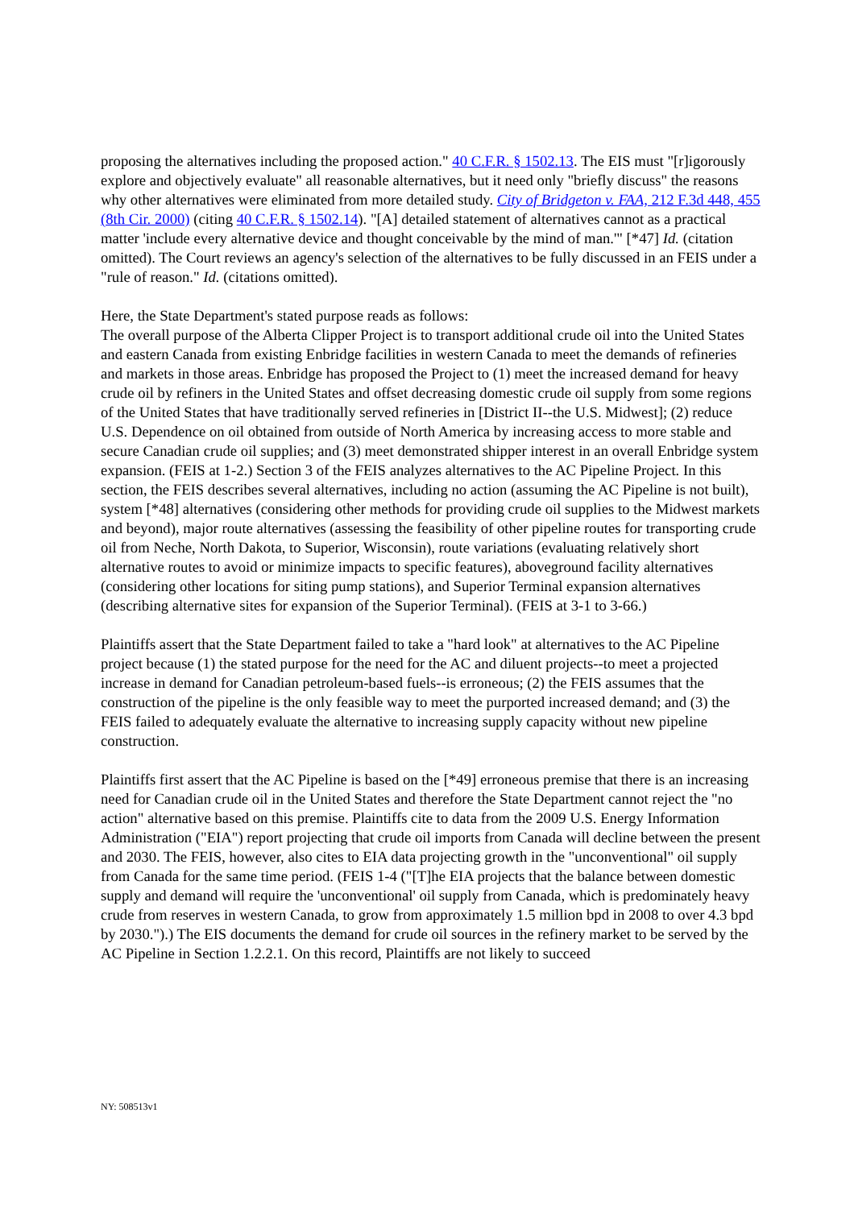proposing the alternatives including the proposed action." 40 C.F.R. § 1502.13. The EIS must "[r]igorously explore and objectively evaluate" all reasonable alternatives, but it need only "briefly discuss" the reasons why other alternatives were eliminated from more detailed study. City of Bridgeton v. FAA, 212 F.3d 448, 455 (8th Cir. 2000) (citing 40 C.F.R. § 1502.14). "[A] detailed statement of alternatives cannot as a practical matter 'include every alternative device and thought conceivable by the mind of man.'" [*47] Id. (citation omitted). The Court reviews an agency's selection of the alternatives to be fully discussed in an FEIS under a "rule of reason." Id. (citations omitted).
Here, the State Department's stated purpose reads as follows:
The overall purpose of the Alberta Clipper Project is to transport additional crude oil into the United States and eastern Canada from existing Enbridge facilities in western Canada to meet the demands of refineries and markets in those areas. Enbridge has proposed the Project to (1) meet the increased demand for heavy crude oil by refiners in the United States and offset decreasing domestic crude oil supply from some regions of the United States that have traditionally served refineries in [District II--the U.S. Midwest]; (2) reduce U.S. Dependence on oil obtained from outside of North America by increasing access to more stable and secure Canadian crude oil supplies; and (3) meet demonstrated shipper interest in an overall Enbridge system expansion. (FEIS at 1-2.) Section 3 of the FEIS analyzes alternatives to the AC Pipeline Project. In this section, the FEIS describes several alternatives, including no action (assuming the AC Pipeline is not built), system [*48] alternatives (considering other methods for providing crude oil supplies to the Midwest markets and beyond), major route alternatives (assessing the feasibility of other pipeline routes for transporting crude oil from Neche, North Dakota, to Superior, Wisconsin), route variations (evaluating relatively short alternative routes to avoid or minimize impacts to specific features), aboveground facility alternatives (considering other locations for siting pump stations), and Superior Terminal expansion alternatives (describing alternative sites for expansion of the Superior Terminal). (FEIS at 3-1 to 3-66.)
Plaintiffs assert that the State Department failed to take a "hard look" at alternatives to the AC Pipeline project because (1) the stated purpose for the need for the AC and diluent projects--to meet a projected increase in demand for Canadian petroleum-based fuels--is erroneous; (2) the FEIS assumes that the construction of the pipeline is the only feasible way to meet the purported increased demand; and (3) the FEIS failed to adequately evaluate the alternative to increasing supply capacity without new pipeline construction.
Plaintiffs first assert that the AC Pipeline is based on the [*49] erroneous premise that there is an increasing need for Canadian crude oil in the United States and therefore the State Department cannot reject the "no action" alternative based on this premise. Plaintiffs cite to data from the 2009 U.S. Energy Information Administration ("EIA") report projecting that crude oil imports from Canada will decline between the present and 2030. The FEIS, however, also cites to EIA data projecting growth in the "unconventional" oil supply from Canada for the same time period. (FEIS 1-4 ("[T]he EIA projects that the balance between domestic supply and demand will require the 'unconventional' oil supply from Canada, which is predominately heavy crude from reserves in western Canada, to grow from approximately 1.5 million bpd in 2008 to over 4.3 bpd by 2030.").) The EIS documents the demand for crude oil sources in the refinery market to be served by the AC Pipeline in Section 1.2.2.1. On this record, Plaintiffs are not likely to succeed
NY: 508513v1